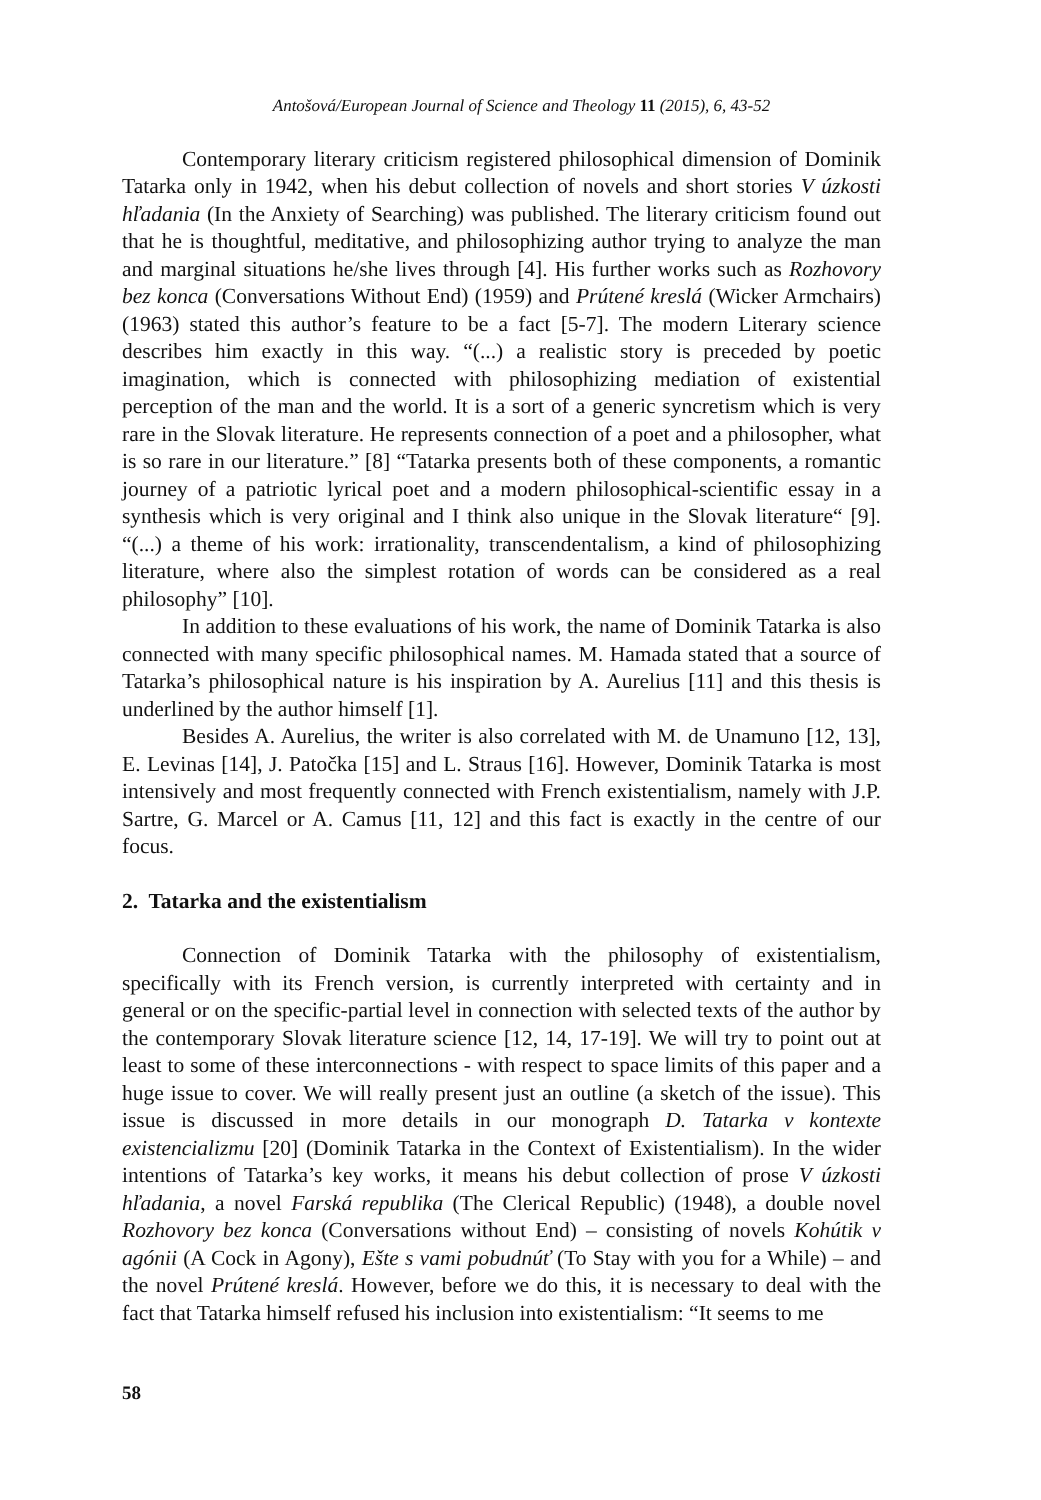Antošová/European Journal of Science and Theology 11 (2015), 6, 43-52
Contemporary literary criticism registered philosophical dimension of Dominik Tatarka only in 1942, when his debut collection of novels and short stories V úzkosti hľadania (In the Anxiety of Searching) was published. The literary criticism found out that he is thoughtful, meditative, and philosophizing author trying to analyze the man and marginal situations he/she lives through [4]. His further works such as Rozhovory bez konca (Conversations Without End) (1959) and Prútené kreslá (Wicker Armchairs) (1963) stated this author’s feature to be a fact [5-7]. The modern Literary science describes him exactly in this way. “(...) a realistic story is preceded by poetic imagination, which is connected with philosophizing mediation of existential perception of the man and the world. It is a sort of a generic syncretism which is very rare in the Slovak literature. He represents connection of a poet and a philosopher, what is so rare in our literature.” [8] “Tatarka presents both of these components, a romantic journey of a patriotic lyrical poet and a modern philosophical-scientific essay in a synthesis which is very original and I think also unique in the Slovak literature“ [9]. “(...) a theme of his work: irrationality, transcendentalism, a kind of philosophizing literature, where also the simplest rotation of words can be considered as a real philosophy” [10].
In addition to these evaluations of his work, the name of Dominik Tatarka is also connected with many specific philosophical names. M. Hamada stated that a source of Tatarka’s philosophical nature is his inspiration by A. Aurelius [11] and this thesis is underlined by the author himself [1].
Besides A. Aurelius, the writer is also correlated with M. de Unamuno [12, 13], E. Levinas [14], J. Patočka [15] and L. Straus [16]. However, Dominik Tatarka is most intensively and most frequently connected with French existentialism, namely with J.P. Sartre, G. Marcel or A. Camus [11, 12] and this fact is exactly in the centre of our focus.
2. Tatarka and the existentialism
Connection of Dominik Tatarka with the philosophy of existentialism, specifically with its French version, is currently interpreted with certainty and in general or on the specific-partial level in connection with selected texts of the author by the contemporary Slovak literature science [12, 14, 17-19]. We will try to point out at least to some of these interconnections - with respect to space limits of this paper and a huge issue to cover. We will really present just an outline (a sketch of the issue). This issue is discussed in more details in our monograph D. Tatarka v kontexte existencializmu [20] (Dominik Tatarka in the Context of Existentialism). In the wider intentions of Tatarka’s key works, it means his debut collection of prose V úzkosti hľadania, a novel Farská republika (The Clerical Republic) (1948), a double novel Rozhovory bez konca (Conversations without End) – consisting of novels Kohútik v agónii (A Cock in Agony), Ešte s vami pobudnúť (To Stay with you for a While) – and the novel Prútené kreslá. However, before we do this, it is necessary to deal with the fact that Tatarka himself refused his inclusion into existentialism: “It seems to me
58